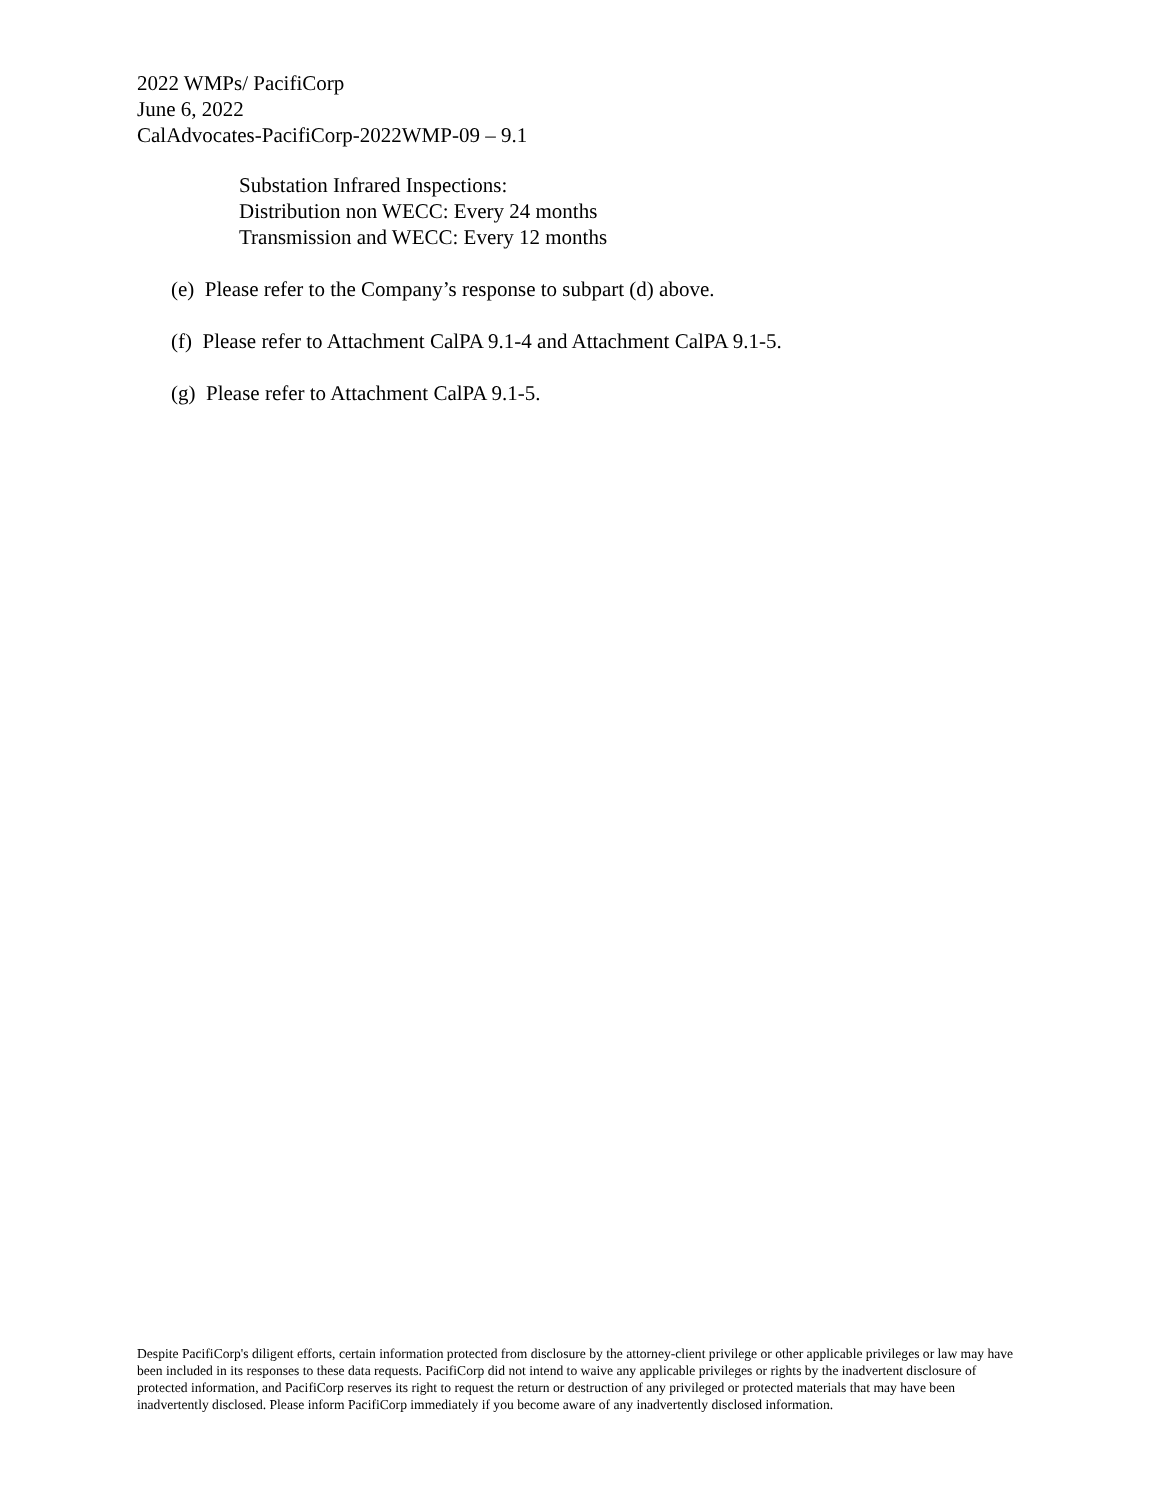2022 WMPs/ PacifiCorp
June 6, 2022
CalAdvocates-PacifiCorp-2022WMP-09 – 9.1
Substation Infrared Inspections:
Distribution non WECC: Every 24 months
Transmission and WECC: Every 12 months
(e) Please refer to the Company’s response to subpart (d) above.
(f) Please refer to Attachment CalPA 9.1-4 and Attachment CalPA 9.1-5.
(g) Please refer to Attachment CalPA 9.1-5.
Despite PacifiCorp's diligent efforts, certain information protected from disclosure by the attorney-client privilege or other applicable privileges or law may have been included in its responses to these data requests. PacifiCorp did not intend to waive any applicable privileges or rights by the inadvertent disclosure of protected information, and PacifiCorp reserves its right to request the return or destruction of any privileged or protected materials that may have been inadvertently disclosed. Please inform PacifiCorp immediately if you become aware of any inadvertently disclosed information.